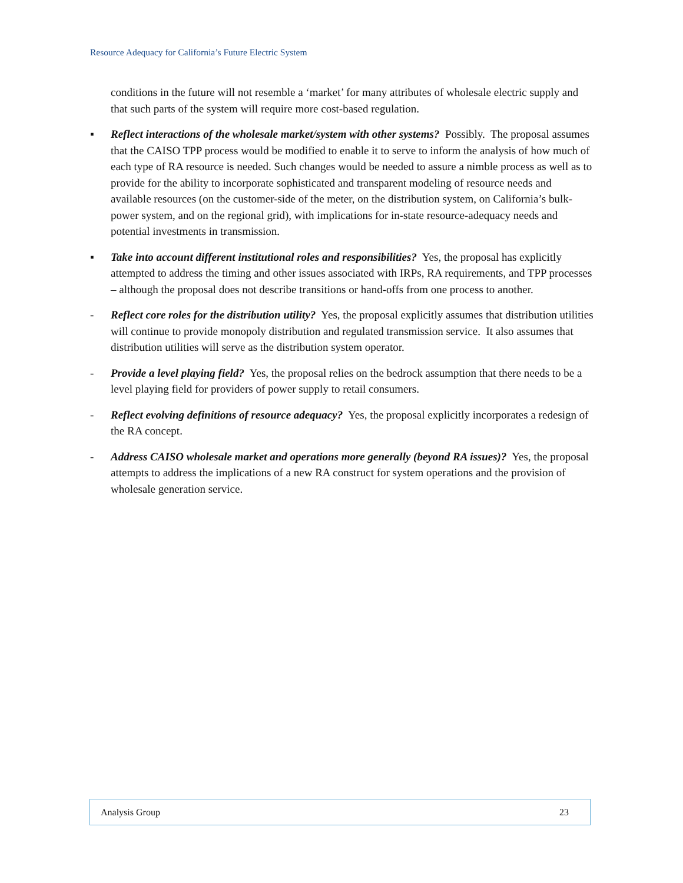Resource Adequacy for California’s Future Electric System
conditions in the future will not resemble a ‘market’ for many attributes of wholesale electric supply and that such parts of the system will require more cost-based regulation.
▪ Reflect interactions of the wholesale market/system with other systems? Possibly. The proposal assumes that the CAISO TPP process would be modified to enable it to serve to inform the analysis of how much of each type of RA resource is needed. Such changes would be needed to assure a nimble process as well as to provide for the ability to incorporate sophisticated and transparent modeling of resource needs and available resources (on the customer-side of the meter, on the distribution system, on California’s bulk-power system, and on the regional grid), with implications for in-state resource-adequacy needs and potential investments in transmission.
▪ Take into account different institutional roles and responsibilities? Yes, the proposal has explicitly attempted to address the timing and other issues associated with IRPs, RA requirements, and TPP processes – although the proposal does not describe transitions or hand-offs from one process to another.
- Reflect core roles for the distribution utility? Yes, the proposal explicitly assumes that distribution utilities will continue to provide monopoly distribution and regulated transmission service. It also assumes that distribution utilities will serve as the distribution system operator.
- Provide a level playing field? Yes, the proposal relies on the bedrock assumption that there needs to be a level playing field for providers of power supply to retail consumers.
- Reflect evolving definitions of resource adequacy? Yes, the proposal explicitly incorporates a redesign of the RA concept.
- Address CAISO wholesale market and operations more generally (beyond RA issues)? Yes, the proposal attempts to address the implications of a new RA construct for system operations and the provision of wholesale generation service.
Analysis Group 23